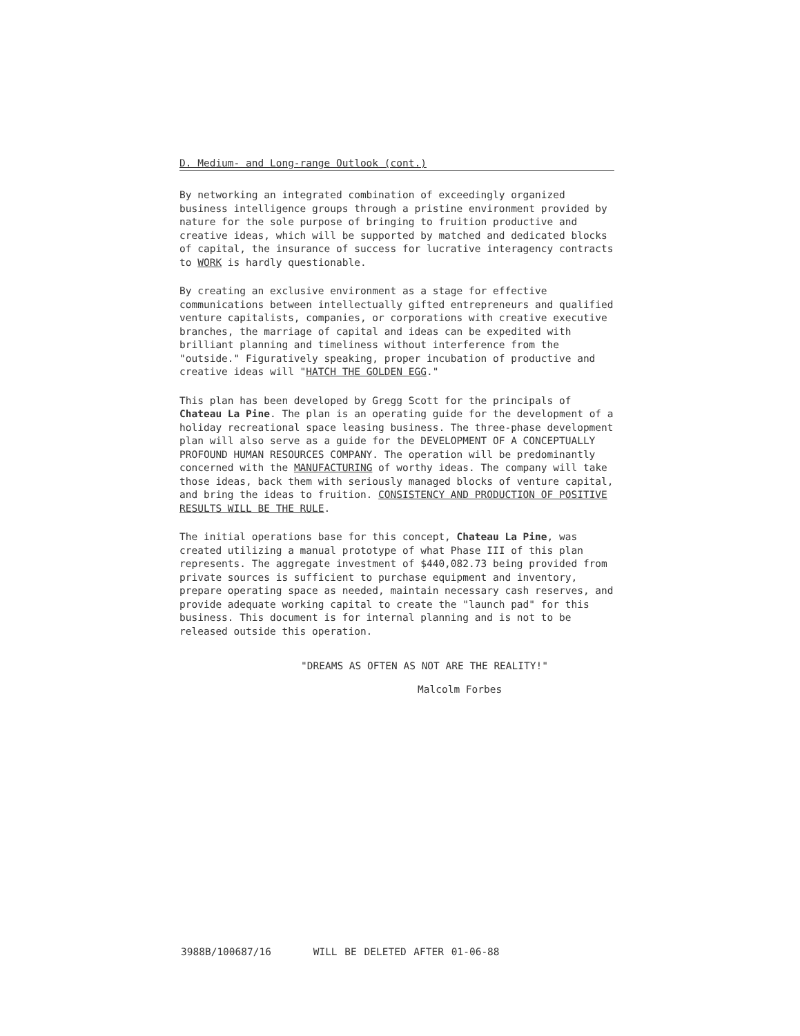D. Medium- and Long-range Outlook (cont.)
By networking an integrated combination of exceedingly organized business intelligence groups through a pristine environment provided by nature for the sole purpose of bringing to fruition productive and creative ideas, which will be supported by matched and dedicated blocks of capital, the insurance of success for lucrative interagency contracts to WORK is hardly questionable.
By creating an exclusive environment as a stage for effective communications between intellectually gifted entrepreneurs and qualified venture capitalists, companies, or corporations with creative executive branches, the marriage of capital and ideas can be expedited with brilliant planning and timeliness without interference from the "outside." Figuratively speaking, proper incubation of productive and creative ideas will "HATCH THE GOLDEN EGG."
This plan has been developed by Gregg Scott for the principals of Chateau La Pine. The plan is an operating guide for the development of a holiday recreational space leasing business. The three-phase development plan will also serve as a guide for the DEVELOPMENT OF A CONCEPTUALLY PROFOUND HUMAN RESOURCES COMPANY. The operation will be predominantly concerned with the MANUFACTURING of worthy ideas. The company will take those ideas, back them with seriously managed blocks of venture capital, and bring the ideas to fruition. CONSISTENCY AND PRODUCTION OF POSITIVE RESULTS WILL BE THE RULE.
The initial operations base for this concept, Chateau La Pine, was created utilizing a manual prototype of what Phase III of this plan represents. The aggregate investment of $440,082.73 being provided from private sources is sufficient to purchase equipment and inventory, prepare operating space as needed, maintain necessary cash reserves, and provide adequate working capital to create the "launch pad" for this business. This document is for internal planning and is not to be released outside this operation.
"DREAMS AS OFTEN AS NOT ARE THE REALITY!"
Malcolm Forbes
3988B/100687/16 WILL BE DELETED AFTER 01-06-88